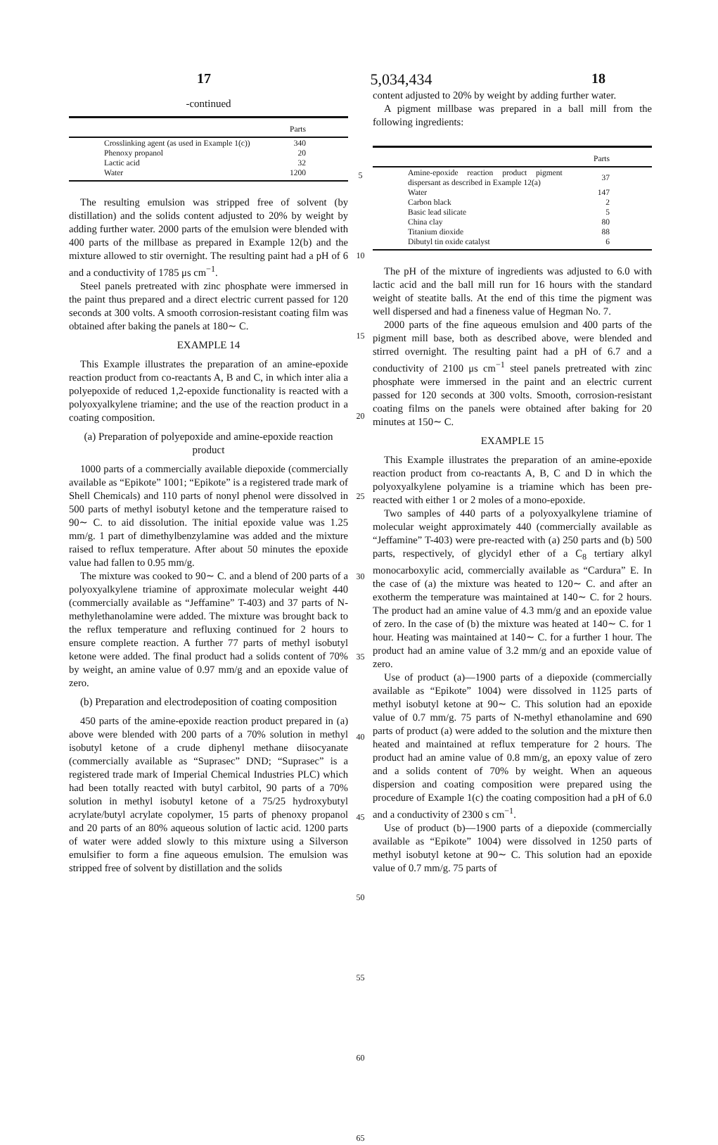17 5,034,434 18
-continued
| | Parts |
| --- | --- |
| Crosslinking agent (as used in Example 1(c)) | 340 |
| Phenoxy propanol | 20 |
| Lactic acid | 32 |
| Water | 1200 |
The resulting emulsion was stripped free of solvent (by distillation) and the solids content adjusted to 20% by weight by adding further water. 2000 parts of the emulsion were blended with 400 parts of the millbase as prepared in Example 12(b) and the mixture allowed to stir overnight. The resulting paint had a pH of 6 and a conductivity of 1785 μs cm<sup>−1</sup>.
Steel panels pretreated with zinc phosphate were immersed in the paint thus prepared and a direct electric current passed for 120 seconds at 300 volts. A smooth corrosion-resistant coating film was obtained after baking the panels at 180∼ C.
EXAMPLE 14
This Example illustrates the preparation of an amine-epoxide reaction product from co-reactants A, B and C, in which inter alia a polyepoxide of reduced 1,2-epoxide functionality is reacted with a polyoxyalkylene triamine; and the use of the reaction product in a coating composition.
(a) Preparation of polyepoxide and amine-epoxide reaction product
1000 parts of a commercially available diepoxide (commercially available as “Epikote” 1001; “Epikote” is a registered trade mark of Shell Chemicals) and 110 parts of nonyl phenol were dissolved in 500 parts of methyl isobutyl ketone and the temperature raised to 90∼ C. to aid dissolution. The initial epoxide value was 1.25 mm/g. 1 part of dimethylbenzylamine was added and the mixture raised to reflux temperature. After about 50 minutes the epoxide value had fallen to 0.95 mm/g.
The mixture was cooked to 90∼ C. and a blend of 200 parts of a polyoxyalkylene triamine of approximate molecular weight 440 (commercially available as “Jeffamine” T-403) and 37 parts of N-methylethanolamine were added. The mixture was brought back to the reflux temperature and refluxing continued for 2 hours to ensure complete reaction. A further 77 parts of methyl isobutyl ketone were added. The final product had a solids content of 70% by weight, an amine value of 0.97 mm/g and an epoxide value of zero.
(b) Preparation and electrodeposition of coating composition
450 parts of the amine-epoxide reaction product prepared in (a) above were blended with 200 parts of a 70% solution in methyl isobutyl ketone of a crude diphenyl methane diisocyanate (commercially available as “Suprasec” DND; “Suprasec” is a registered trade mark of Imperial Chemical Industries PLC) which had been totally reacted with butyl carbitol, 90 parts of a 70% solution in methyl isobutyl ketone of a 75/25 hydroxybutyl acrylate/butyl acrylate copolymer, 15 parts of phenoxy propanol and 20 parts of an 80% aqueous solution of lactic acid. 1200 parts of water were added slowly to this mixture using a Silverson emulsifier to form a fine aqueous emulsion. The emulsion was stripped free of solvent by distillation and the solids
5
10
15
20
25
30
35
40
45
50
55
60
65
content adjusted to 20% by weight by adding further water.
A pigment millbase was prepared in a ball mill from the following ingredients:
| | Parts |
| --- | --- |
| Amine-epoxide reaction product pigment dispersant as described in Example 12(a) | 37 |
| Water | 147 |
| Carbon black | 2 |
| Basic lead silicate | 5 |
| China clay | 80 |
| Titanium dioxide | 88 |
| Dibutyl tin oxide catalyst | 6 |
The pH of the mixture of ingredients was adjusted to 6.0 with lactic acid and the ball mill run for 16 hours with the standard weight of steatite balls. At the end of this time the pigment was well dispersed and had a fineness value of Hegman No. 7.
2000 parts of the fine aqueous emulsion and 400 parts of the pigment mill base, both as described above, were blended and stirred overnight. The resulting paint had a pH of 6.7 and a conductivity of 2100 μs cm<sup>−1</sup> steel panels pretreated with zinc phosphate were immersed in the paint and an electric current passed for 120 seconds at 300 volts. Smooth, corrosion-resistant coating films on the panels were obtained after baking for 20 minutes at 150∼ C.
EXAMPLE 15
This Example illustrates the preparation of an amine-epoxide reaction product from co-reactants A, B, C and D in which the polyoxyalkylene polyamine is a triamine which has been pre-reacted with either 1 or 2 moles of a mono-epoxide.
Two samples of 440 parts of a polyoxyalkylene triamine of molecular weight approximately 440 (commercially available as “Jeffamine” T-403) were pre-reacted with (a) 250 parts and (b) 500 parts, respectively, of glycidyl ether of a C<sub>8</sub> tertiary alkyl monocarboxylic acid, commercially available as “Cardura” E. In the case of (a) the mixture was heated to 120∼ C. and after an exotherm the temperature was maintained at 140∼ C. for 2 hours. The product had an amine value of 4.3 mm/g and an epoxide value of zero. In the case of (b) the mixture was heated at 140∼ C. for 1 hour. Heating was maintained at 140∼ C. for a further 1 hour. The product had an amine value of 3.2 mm/g and an epoxide value of zero.
Use of product (a)—1900 parts of a diepoxide (commercially available as “Epikote” 1004) were dissolved in 1125 parts of methyl isobutyl ketone at 90∼ C. This solution had an epoxide value of 0.7 mm/g. 75 parts of N-methyl ethanolamine and 690 parts of product (a) were added to the solution and the mixture then heated and maintained at reflux temperature for 2 hours. The product had an amine value of 0.8 mm/g, an epoxy value of zero and a solids content of 70% by weight. When an aqueous dispersion and coating composition were prepared using the procedure of Example 1(c) the coating composition had a pH of 6.0 and a conductivity of 2300 s cm<sup>−1</sup>.
Use of product (b)—1900 parts of a diepoxide (commercially available as “Epikote” 1004) were dissolved in 1250 parts of methyl isobutyl ketone at 90∼ C. This solution had an epoxide value of 0.7 mm/g. 75 parts of